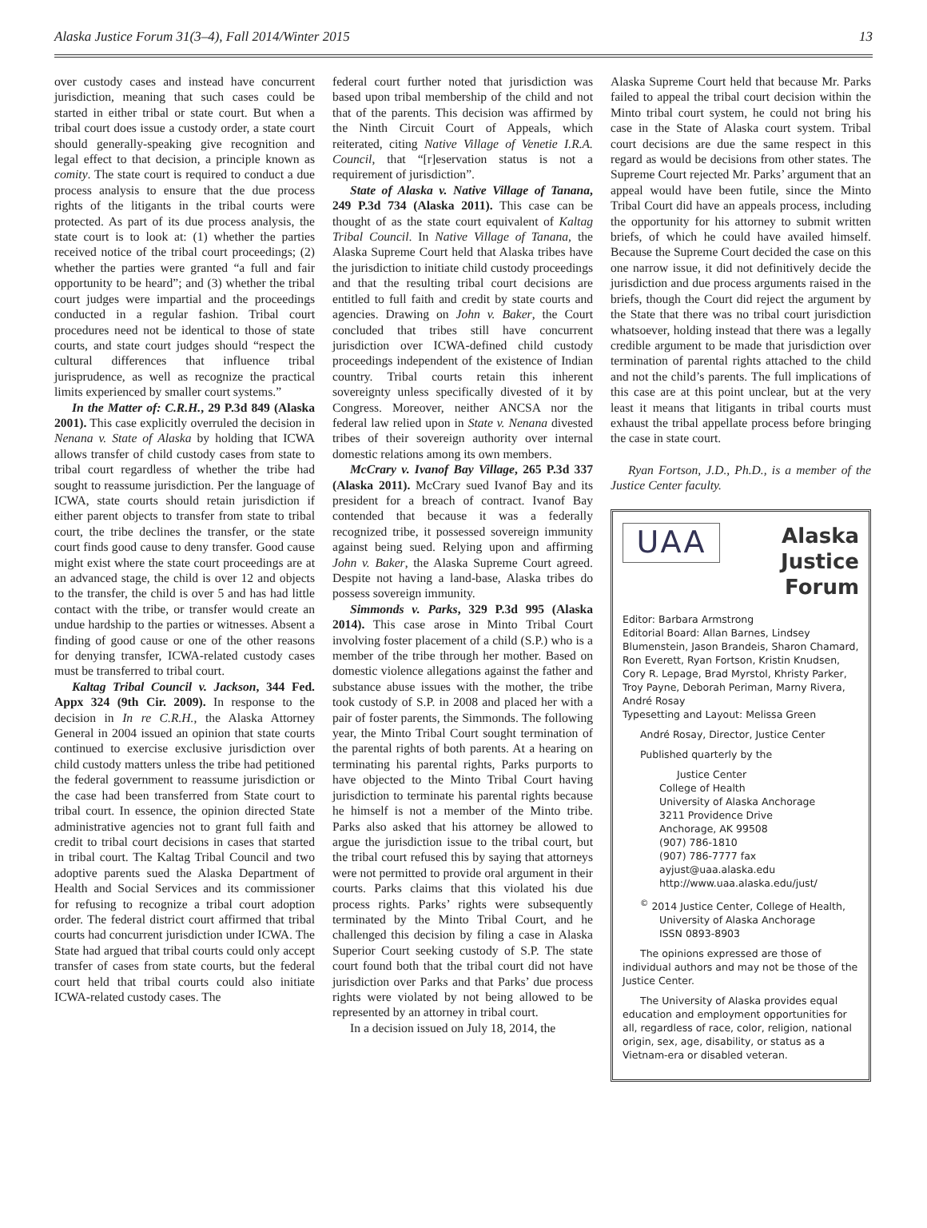Alaska Justice Forum 31(3–4), Fall 2014/Winter 2015 13
over custody cases and instead have concurrent jurisdiction, meaning that such cases could be started in either tribal or state court. But when a tribal court does issue a custody order, a state court should generally-speaking give recognition and legal effect to that decision, a principle known as comity. The state court is required to conduct a due process analysis to ensure that the due process rights of the litigants in the tribal courts were protected. As part of its due process analysis, the state court is to look at: (1) whether the parties received notice of the tribal court proceedings; (2) whether the parties were granted “a full and fair opportunity to be heard”; and (3) whether the tribal court judges were impartial and the proceedings conducted in a regular fashion. Tribal court procedures need not be identical to those of state courts, and state court judges should “respect the cultural differences that influence tribal jurisprudence, as well as recognize the practical limits experienced by smaller court systems.”
In the Matter of: C.R.H., 29 P.3d 849 (Alaska 2001). This case explicitly overruled the decision in Nenana v. State of Alaska by holding that ICWA allows transfer of child custody cases from state to tribal court regardless of whether the tribe had sought to reassume jurisdiction. Per the language of ICWA, state courts should retain jurisdiction if either parent objects to transfer from state to tribal court, the tribe declines the transfer, or the state court finds good cause to deny transfer. Good cause might exist where the state court proceedings are at an advanced stage, the child is over 12 and objects to the transfer, the child is over 5 and has had little contact with the tribe, or transfer would create an undue hardship to the parties or witnesses. Absent a finding of good cause or one of the other reasons for denying transfer, ICWA-related custody cases must be transferred to tribal court.
Kaltag Tribal Council v. Jackson, 344 Fed. Appx 324 (9th Cir. 2009). In response to the decision in In re C.R.H., the Alaska Attorney General in 2004 issued an opinion that state courts continued to exercise exclusive jurisdiction over child custody matters unless the tribe had petitioned the federal government to reassume jurisdiction or the case had been transferred from State court to tribal court. In essence, the opinion directed State administrative agencies not to grant full faith and credit to tribal court decisions in cases that started in tribal court. The Kaltag Tribal Council and two adoptive parents sued the Alaska Department of Health and Social Services and its commissioner for refusing to recognize a tribal court adoption order. The federal district court affirmed that tribal courts had concurrent jurisdiction under ICWA. The State had argued that tribal courts could only accept transfer of cases from state courts, but the federal court held that tribal courts could also initiate ICWA-related custody cases. The
federal court further noted that jurisdiction was based upon tribal membership of the child and not that of the parents. This decision was affirmed by the Ninth Circuit Court of Appeals, which reiterated, citing Native Village of Venetie I.R.A. Council, that “[r]eservation status is not a requirement of jurisdiction”.
State of Alaska v. Native Village of Tanana, 249 P.3d 734 (Alaska 2011). This case can be thought of as the state court equivalent of Kaltag Tribal Council. In Native Village of Tanana, the Alaska Supreme Court held that Alaska tribes have the jurisdiction to initiate child custody proceedings and that the resulting tribal court decisions are entitled to full faith and credit by state courts and agencies. Drawing on John v. Baker, the Court concluded that tribes still have concurrent jurisdiction over ICWA-defined child custody proceedings independent of the existence of Indian country. Tribal courts retain this inherent sovereignty unless specifically divested of it by Congress. Moreover, neither ANCSA nor the federal law relied upon in State v. Nenana divested tribes of their sovereign authority over internal domestic relations among its own members.
McCrary v. Ivanof Bay Village, 265 P.3d 337 (Alaska 2011). McCrary sued Ivanof Bay and its president for a breach of contract. Ivanof Bay contended that because it was a federally recognized tribe, it possessed sovereign immunity against being sued. Relying upon and affirming John v. Baker, the Alaska Supreme Court agreed. Despite not having a land-base, Alaska tribes do possess sovereign immunity.
Simmonds v. Parks, 329 P.3d 995 (Alaska 2014). This case arose in Minto Tribal Court involving foster placement of a child (S.P.) who is a member of the tribe through her mother. Based on domestic violence allegations against the father and substance abuse issues with the mother, the tribe took custody of S.P. in 2008 and placed her with a pair of foster parents, the Simmonds. The following year, the Minto Tribal Court sought termination of the parental rights of both parents. At a hearing on terminating his parental rights, Parks purports to have objected to the Minto Tribal Court having jurisdiction to terminate his parental rights because he himself is not a member of the Minto tribe. Parks also asked that his attorney be allowed to argue the jurisdiction issue to the tribal court, but the tribal court refused this by saying that attorneys were not permitted to provide oral argument in their courts. Parks claims that this violated his due process rights. Parks’ rights were subsequently terminated by the Minto Tribal Court, and he challenged this decision by filing a case in Alaska Superior Court seeking custody of S.P. The state court found both that the tribal court did not have jurisdiction over Parks and that Parks’ due process rights were violated by not being allowed to be represented by an attorney in tribal court.
In a decision issued on July 18, 2014, the
Alaska Supreme Court held that because Mr. Parks failed to appeal the tribal court decision within the Minto tribal court system, he could not bring his case in the State of Alaska court system. Tribal court decisions are due the same respect in this regard as would be decisions from other states. The Supreme Court rejected Mr. Parks’ argument that an appeal would have been futile, since the Minto Tribal Court did have an appeals process, including the opportunity for his attorney to submit written briefs, of which he could have availed himself. Because the Supreme Court decided the case on this one narrow issue, it did not definitively decide the jurisdiction and due process arguments raised in the briefs, though the Court did reject the argument by the State that there was no tribal court jurisdiction whatsoever, holding instead that there was a legally credible argument to be made that jurisdiction over termination of parental rights attached to the child and not the child’s parents. The full implications of this case are at this point unclear, but at the very least it means that litigants in tribal courts must exhaust the tribal appellate process before bringing the case in state court.
Ryan Fortson, J.D., Ph.D., is a member of the Justice Center faculty.
UAA
Alaska
Justice
Forum
Editor: Barbara Armstrong
Editorial Board: Allan Barnes, Lindsey Blumenstein, Jason Brandeis, Sharon Chamard, Ron Everett, Ryan Fortson, Kristin Knudsen, Cory R. Lepage, Brad Myrstol, Khristy Parker, Troy Payne, Deborah Periman, Marny Rivera, André Rosay
Typesetting and Layout: Melissa Green
André Rosay, Director, Justice Center
Published quarterly by the
Justice Center
College of Health
University of Alaska Anchorage
3211 Providence Drive
Anchorage, AK 99508
(907) 786-1810
(907) 786-7777 fax
ayjust@uaa.alaska.edu
http://www.uaa.alaska.edu/just/
<sup>©</sup> 2014 Justice Center, College of Health,
University of Alaska Anchorage
ISSN 0893-8903
The opinions expressed are those of individual authors and may not be those of the Justice Center.
The University of Alaska provides equal education and employment opportunities for all, regardless of race, color, religion, national origin, sex, age, disability, or status as a Vietnam-era or disabled veteran.